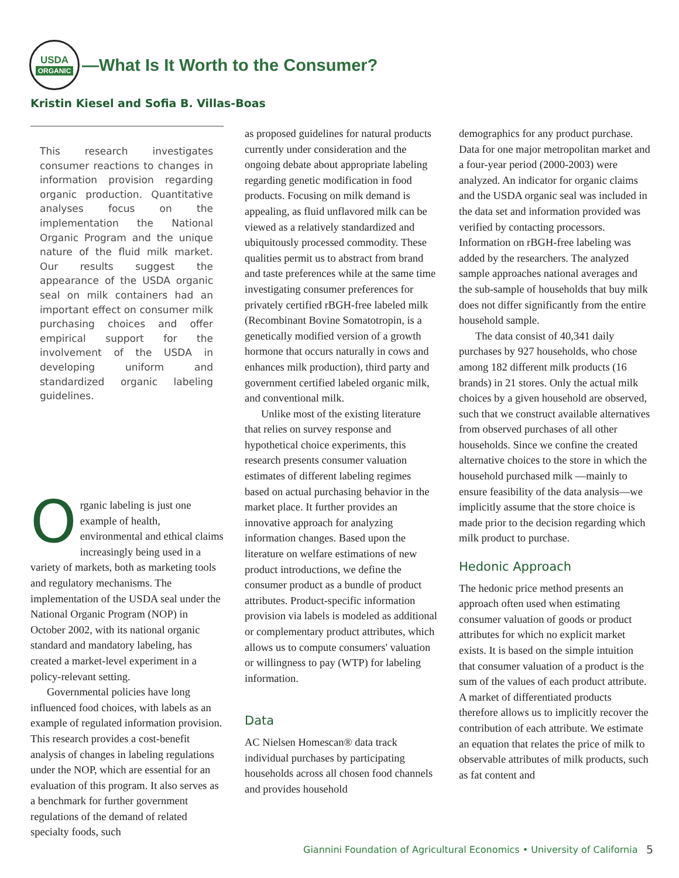USDA
ORGANIC
—What Is It Worth to the Consumer?
Kristin Kiesel and Sofia B. Villas-Boas
This research investigates consumer reactions to changes in information provision regarding organic production. Quantitative analyses focus on the implementation the National Organic Program and the unique nature of the fluid milk market. Our results suggest the appearance of the USDA organic seal on milk containers had an important effect on consumer milk purchasing choices and offer empirical support for the involvement of the USDA in developing uniform and standardized organic labeling guidelines.
Organic labeling is just one example of health, environmental and ethical claims increasingly being used in a variety of markets, both as marketing tools and regulatory mechanisms. The implementation of the USDA seal under the National Organic Program (NOP) in October 2002, with its national organic standard and mandatory labeling, has created a market-level experiment in a policy-relevant setting.
Governmental policies have long influenced food choices, with labels as an example of regulated information provision. This research provides a cost-benefit analysis of changes in labeling regulations under the NOP, which are essential for an evaluation of this program. It also serves as a benchmark for further government regulations of the demand of related specialty foods, such
as proposed guidelines for natural products currently under consideration and the ongoing debate about appropriate labeling regarding genetic modification in food products. Focusing on milk demand is appealing, as fluid unflavored milk can be viewed as a relatively standardized and ubiquitously processed commodity. These qualities permit us to abstract from brand and taste preferences while at the same time investigating consumer preferences for privately certified rBGH-free labeled milk (Recombinant Bovine Somatotropin, is a genetically modified version of a growth hormone that occurs naturally in cows and enhances milk production), third party and government certified labeled organic milk, and conventional milk.
Unlike most of the existing literature that relies on survey response and hypothetical choice experiments, this research presents consumer valuation estimates of different labeling regimes based on actual purchasing behavior in the market place. It further provides an innovative approach for analyzing information changes. Based upon the literature on welfare estimations of new product introductions, we define the consumer product as a bundle of product attributes. Product-specific information provision via labels is modeled as additional or complementary product attributes, which allows us to compute consumers' valuation or willingness to pay (WTP) for labeling information.
Data
AC Nielsen Homescan® data track individual purchases by participating households across all chosen food channels and provides household
demographics for any product purchase. Data for one major metropolitan market and a four-year period (2000-2003) were analyzed. An indicator for organic claims and the USDA organic seal was included in the data set and information provided was verified by contacting processors. Information on rBGH-free labeling was added by the researchers. The analyzed sample approaches national averages and the sub-sample of households that buy milk does not differ significantly from the entire household sample.
The data consist of 40,341 daily purchases by 927 households, who chose among 182 different milk products (16 brands) in 21 stores. Only the actual milk choices by a given household are observed, such that we construct available alternatives from observed purchases of all other households. Since we confine the created alternative choices to the store in which the household purchased milk —mainly to ensure feasibility of the data analysis—we implicitly assume that the store choice is made prior to the decision regarding which milk product to purchase.
Hedonic Approach
The hedonic price method presents an approach often used when estimating consumer valuation of goods or product attributes for which no explicit market exists. It is based on the simple intuition that consumer valuation of a product is the sum of the values of each product attribute. A market of differentiated products therefore allows us to implicitly recover the contribution of each attribute. We estimate an equation that relates the price of milk to observable attributes of milk products, such as fat content and
Giannini Foundation of Agricultural Economics • University of California
5